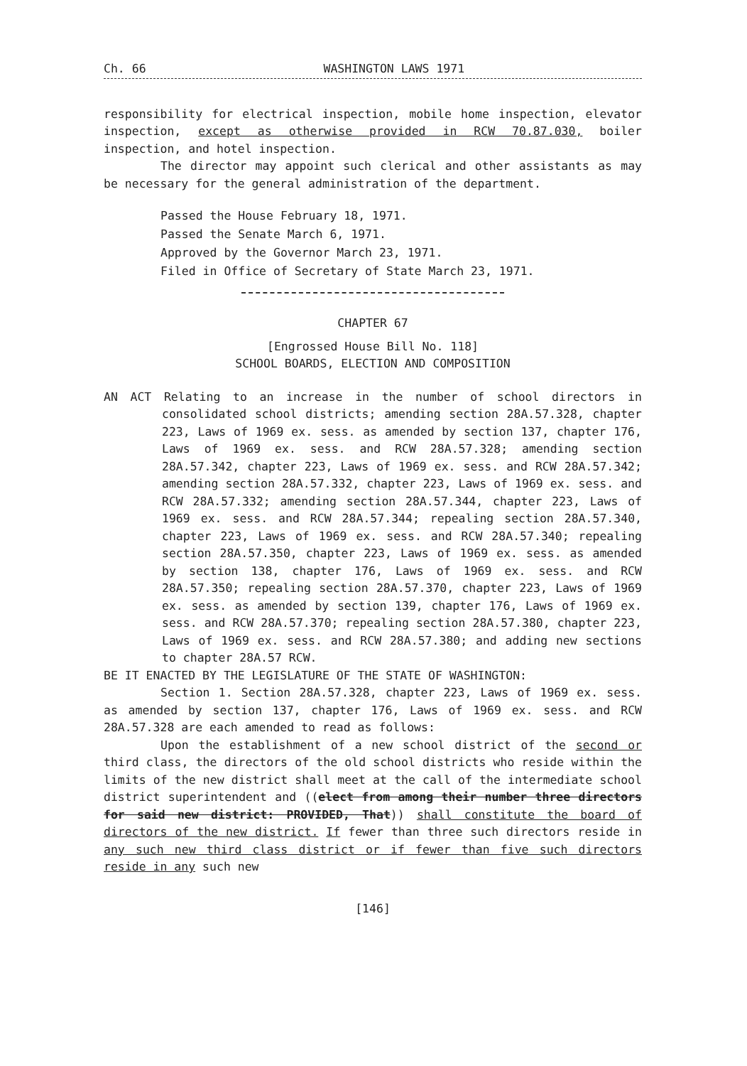Ch. 66 WASHINGTON LAWS 1971
responsibility for electrical inspection, mobile home inspection, elevator inspection, except as otherwise provided in RCW 70.87.030, boiler inspection, and hotel inspection.
The director may appoint such clerical and other assistants as may be necessary for the general administration of the department.
Passed the House February 18, 1971.
Passed the Senate March 6, 1971.
Approved by the Governor March 23, 1971.
Filed in Office of Secretary of State March 23, 1971.
CHAPTER 67
[Engrossed House Bill No. 118]
SCHOOL BOARDS, ELECTION AND COMPOSITION
AN ACT Relating to an increase in the number of school directors in consolidated school districts; amending section 28A.57.328, chapter 223, Laws of 1969 ex. sess. as amended by section 137, chapter 176, Laws of 1969 ex. sess. and RCW 28A.57.328; amending section 28A.57.342, chapter 223, Laws of 1969 ex. sess. and RCW 28A.57.342; amending section 28A.57.332, chapter 223, Laws of 1969 ex. sess. and RCW 28A.57.332; amending section 28A.57.344, chapter 223, Laws of 1969 ex. sess. and RCW 28A.57.344; repealing section 28A.57.340, chapter 223, Laws of 1969 ex. sess. and RCW 28A.57.340; repealing section 28A.57.350, chapter 223, Laws of 1969 ex. sess. as amended by section 138, chapter 176, Laws of 1969 ex. sess. and RCW 28A.57.350; repealing section 28A.57.370, chapter 223, Laws of 1969 ex. sess. as amended by section 139, chapter 176, Laws of 1969 ex. sess. and RCW 28A.57.370; repealing section 28A.57.380, chapter 223, Laws of 1969 ex. sess. and RCW 28A.57.380; and adding new sections to chapter 28A.57 RCW.
BE IT ENACTED BY THE LEGISLATURE OF THE STATE OF WASHINGTON:
Section 1. Section 28A.57.328, chapter 223, Laws of 1969 ex. sess. as amended by section 137, chapter 176, Laws of 1969 ex. sess. and RCW 28A.57.328 are each amended to read as follows:
Upon the establishment of a new school district of the second or third class, the directors of the old school districts who reside within the limits of the new district shall meet at the call of the intermediate school district superintendent and ((elect from among their number three directors for said new district: PROVIDED, That)) shall constitute the board of directors of the new district. If fewer than three such directors reside in any such new third class district or if fewer than five such directors reside in any such new
[146]